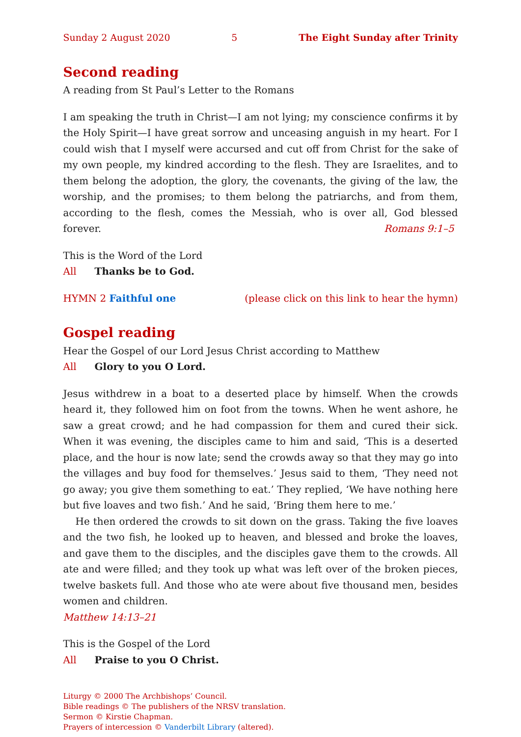Sunday 2 August 2020 5 The Eight Sunday after Trinity
Second reading
A reading from St Paul’s Letter to the Romans
I am speaking the truth in Christ—I am not lying; my conscience confirms it by the Holy Spirit—I have great sorrow and unceasing anguish in my heart. For I could wish that I myself were accursed and cut off from Christ for the sake of my own people, my kindred according to the flesh. They are Israelites, and to them belong the adoption, the glory, the covenants, the giving of the law, the worship, and the promises; to them belong the patriarchs, and from them, according to the flesh, comes the Messiah, who is over all, God blessed forever. Romans 9:1–5
This is the Word of the Lord
All Thanks be to God.
HYMN 2 Faithful one (please click on this link to hear the hymn)
Gospel reading
Hear the Gospel of our Lord Jesus Christ according to Matthew
All Glory to you O Lord.
Jesus withdrew in a boat to a deserted place by himself. When the crowds heard it, they followed him on foot from the towns. When he went ashore, he saw a great crowd; and he had compassion for them and cured their sick. When it was evening, the disciples came to him and said, ‘This is a deserted place, and the hour is now late; send the crowds away so that they may go into the villages and buy food for themselves.’ Jesus said to them, ‘They need not go away; you give them something to eat.’ They replied, ‘We have nothing here but five loaves and two fish.’ And he said, ‘Bring them here to me.’
He then ordered the crowds to sit down on the grass. Taking the five loaves and the two fish, he looked up to heaven, and blessed and broke the loaves, and gave them to the disciples, and the disciples gave them to the crowds. All ate and were filled; and they took up what was left over of the broken pieces, twelve baskets full. And those who ate were about five thousand men, besides women and children.
Matthew 14:13–21
This is the Gospel of the Lord
All Praise to you O Christ.
Liturgy © 2000 The Archbishops’ Council.
Bible readings © The publishers of the NRSV translation.
Sermon © Kirstie Chapman.
Prayers of intercession © Vanderbilt Library (altered).